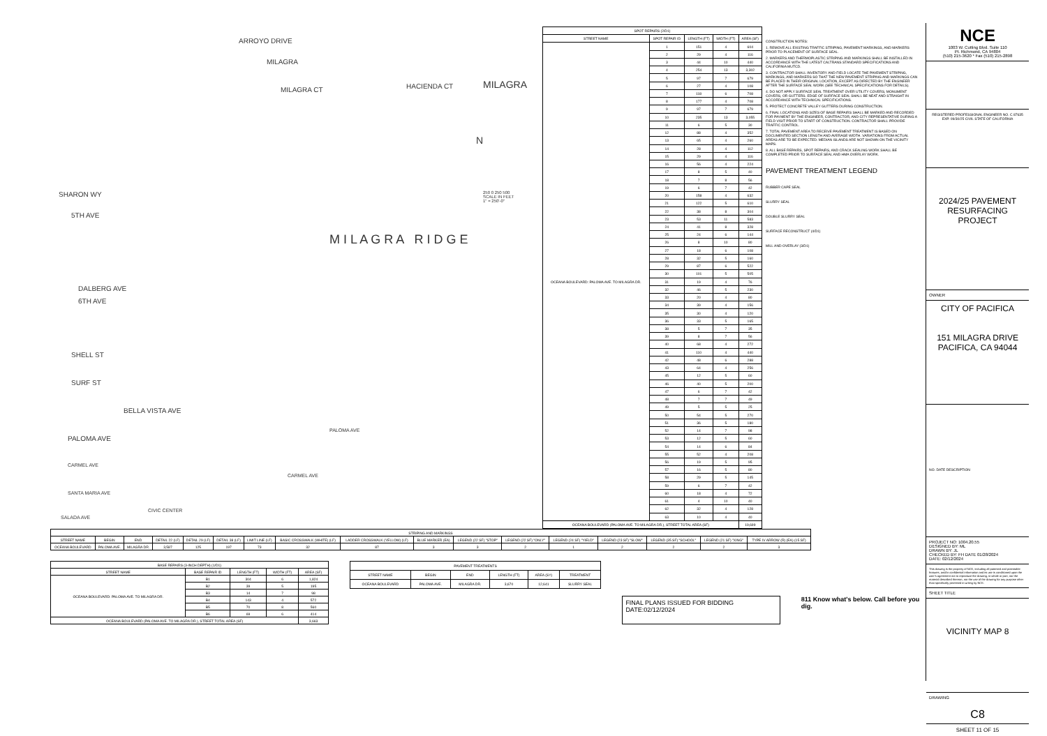ARROYO DRIVE
MILAGRA
MILAGRA CT MILAGRA
HACIENDA CT
M I L A G R A R I D G E
SHARON WY
5TH AVE
DALBERG AVE
6TH AVE
SHELL ST
SURF ST
BELLA VISTA AVE
PALOMA AVE
CARMEL AVE
SANTA MARIA AVE
SALADA AVE
CIVIC CENTER
PALOMA AVE
CARMEL AVE
250 0 250 500
SCALE IN FEET
1" = 250'-0"
N
| SPOT REPAIRS (2/D1) | | | | |
| --- | --- | --- | --- | --- |
| STREET NAME | SPOT REPAIR ID | LENGTH (FT) | WIDTH (FT) | AREA (SF) |
| OCEANA BOULEVARD: PALOMA AVE. TO MILAGRA DR. | 1 | 151 | 4 | 604 |
| | 2 | 29 | 4 | 116 |
| | 3 | 44 | 10 | 440 |
| | 4 | 254 | 13 | 3,302 |
| | 5 | 97 | 7 | 679 |
| | 6 | 27 | 4 | 108 |
| | 7 | 118 | 6 | 708 |
| | 8 | 177 | 4 | 708 |
| | 9 | 97 | 7 | 679 |
| | 10 | 235 | 13 | 3,055 |
| | 11 | 6 | 5 | 30 |
| | 12 | 88 | 4 | 352 |
| | 13 | 65 | 4 | 260 |
| | 14 | 28 | 4 | 112 |
| | 15 | 29 | 4 | 116 |
| | 16 | 56 | 4 | 224 |
| | 17 | 8 | 5 | 40 |
| | 18 | 7 | 8 | 56 |
| | 19 | 6 | 7 | 42 |
| | 20 | 158 | 4 | 632 |
| | 21 | 122 | 5 | 610 |
| | 22 | 38 | 8 | 304 |
| | 23 | 53 | 11 | 583 |
| | 24 | 41 | 8 | 328 |
| | 25 | 24 | 6 | 144 |
| | 26 | 8 | 10 | 80 |
| | 27 | 18 | 6 | 108 |
| | 28 | 32 | 5 | 160 |
| | 29 | 87 | 6 | 522 |
| | 30 | 101 | 5 | 505 |
| | 31 | 19 | 4 | 76 |
| | 32 | 46 | 5 | 230 |
| | 33 | 20 | 4 | 80 |
| | 34 | 39 | 4 | 156 |
| | 35 | 30 | 4 | 120 |
| | 36 | 33 | 5 | 165 |
| | 38 | 5 | 7 | 35 |
| | 39 | 8 | 7 | 56 |
| | 40 | 68 | 4 | 272 |
| | 41 | 110 | 4 | 440 |
| | 42 | 48 | 6 | 288 |
| | 43 | 64 | 4 | 256 |
| | 45 | 12 | 5 | 60 |
| | 46 | 40 | 5 | 200 |
| | 47 | 6 | 7 | 42 |
| | 48 | 7 | 7 | 49 |
| | 49 | 5 | 5 | 25 |
| | 50 | 54 | 5 | 270 |
| | 51 | 36 | 5 | 180 |
| | 52 | 14 | 7 | 98 |
| | 53 | 12 | 5 | 60 |
| | 54 | 14 | 6 | 84 |
| | 55 | 52 | 4 | 208 |
| | 56 | 19 | 5 | 95 |
| | 57 | 16 | 5 | 80 |
| | 58 | 29 | 5 | 145 |
| | 59 | 6 | 7 | 42 |
| | 60 | 18 | 4 | 72 |
| | 61 | 4 | 10 | 40 |
| | 62 | 32 | 4 | 128 |
| | 63 | 10 | 4 | 40 |
| OCEANA BOULEVARD (PALOMA AVE. TO MILAGRA DR.), STREET TOTAL AREA (SF) | | | | 19,699 |
CONSTRUCTION NOTES:
1. REMOVE ALL EXISTING TRAFFIC STRIPING, PAVEMENT MARKINGS, AND MARKERS PRIOR TO PLACEMENT OF SURFACE SEAL.
2. MARKERS AND THERMOPLASTIC STRIPING AND MARKINGS SHALL BE INSTALLED IN ACCORDANCE WITH THE LATEST CALTRANS STANDARD SPECIFICATIONS AND CALIFORNIA MUTCD.
3. CONTRACTOR SHALL INVENTORY AND FIELD LOCATE THE PAVEMENT STRIPING, MARKINGS, AND MARKERS SO THAT THE NEW PAVEMENT STRIPING AND MARKINGS CAN BE PLACED IN THEIR ORIGINAL LOCATION, EXCEPT AS DIRECTED BY THE ENGINEER AFTER THE SURFACE SEAL WORK (SEE TECHNICAL SPECIFICATIONS FOR DETAILS).
4. DO NOT APPLY SURFACE SEAL TREATMENT OVER UTILITY COVERS, MONUMENT COVERS, OR GUTTERS. EDGE OF SURFACE SEAL SHALL BE NEAT AND STRAIGHT IN ACCORDANCE WITH TECHNICAL SPECIFICATIONS.
5. PROTECT CONCRETE VALLEY GUTTERS DURING CONSTRUCTION.
6. FINAL LOCATIONS AND SIZES OF BASE REPAIRS SHALL BE MARKED AND RECORDED FOR PAYMENT BY THE ENGINEER, CONTRACTOR, AND CITY REPRESENTATIVE DURING A FIELD VISIT PRIOR TO START OF CONSTRUCTION. CONTRACTOR SHALL PROVIDE TRAFFIC CONTROL.
7. TOTAL PAVEMENT AREA TO RECEIVE PAVEMENT TREATMENT IS BASED ON DOCUMENTED SECTION LENGTH AND AVERAGE WIDTH. VARIATIONS FROM ACTUAL AREAS ARE TO BE EXPECTED. MEDIAN ISLANDS ARE NOT SHOWN ON THE VICINITY MAPS.
8. ALL BASE REPAIRS, SPOT REPAIRS, AND CRACK SEALING WORK SHALL BE COMPLETED PRIOR TO SURFACE SEAL AND HMA OVERLAY WORK.
PAVEMENT TREATMENT LEGEND
RUBBER CAPE SEAL
SLURRY SEAL
DOUBLE SLURRY SEAL
SURFACE RECONSTRUCT (4/D1)
MILL AND OVERLAY (3/D1)
| STRIPING AND MARKINGS | | | | | | | | | | | | | | | | |
| --- | --- | --- | --- | --- | --- | --- | --- | --- | --- | --- | --- | --- | --- | --- | --- | --- |
| STREET NAME | BEGIN | END | DETAIL 22 (LF) | DETAIL 29 (LF) | DETAIL 38 (LF) | LIMIT LINE (LF) | BASIC CROSSWALK (WHITE) (LF) | LADDER CROSSWALK (YELLOW) (LF) | BLUE MARKER (EA) | LEGEND (22 SF) "STOP" | LEGEND (22 SF) "ONLY" | LEGEND (24 SF) "YIELD" | LEGEND (23 SF) "SLOW" | LEGEND (35 SF) "SCHOOL" | LEGEND (21 SF) "XING" | TYPE IV ARROW (R) (EA) (15 SF) |
| OCEANA BOULEVARD | PALOMA AVE. | MILAGRA DR. | 3,587 | 125 | 197 | 73 | 32 | 87 | 3 | 3 | 2 | 1 | 2 | 2 | 2 | 3 |
| BASE REPAIRS (3-INCH DEPTH) (1/D1) | | | | |
| --- | --- | --- | --- | --- |
| STREET NAME | BASE REPAIR ID | LENGTH (FT) | WIDTH (FT) | AREA (SF) |
| OCEANA BOULEVARD: PALOMA AVE. TO MILAGRA DR. | B1 | 304 | 6 | 1,824 |
| | B2 | 39 | 5 | 195 |
| | B3 | 14 | 7 | 98 |
| | B4 | 143 | 4 | 572 |
| | B5 | 70 | 8 | 560 |
| | B6 | 69 | 6 | 414 |
| OCEANA BOULEVARD (PALOMA AVE. TO MILAGRA DR.), STREET TOTAL AREA (SF) | | | | 3,663 |
| PAVEMENT TREATMENTS | | | | | |
| --- | --- | --- | --- | --- | --- |
| STREET NAME | BEGIN | END | LENGTH (FT) | AREA (SY) | TREATMENT |
| OCEANA BOULEVARD | PALOMA AVE. | MILAGRA DR. | 3,670 | 12,641 | SLURRY SEAL |
FINAL PLANS ISSUED FOR BIDDING DATE:02/12/2024
811 Know what's below. Call before you dig.
NCE
1003 W. Cutting Blvd. Suite 110
Pt. Richmond, CA 94804
(510) 215-3620 * Fax (510) 215-2898
REGISTERED PROFESSIONAL ENGINEER NO. C 87635 EXP. 09/30/25 CIVIL STATE OF CALIFORNIA
2024/25 PAVEMENT RESURFACING PROJECT
OWNER
CITY OF PACIFICA
151 MILAGRA DRIVE
PACIFICA, CA 94044
NO. DATE DESCRIPTION
PROJECT NO: 1004.20.55
DESIGNED BY: ML
DRAWN BY: JL
CHECKED BY: FH DATE 01/28/2024
DATE: 02/12/2024
This drawing is the property of NCE, including all patented and potentable features, and/or confidential information and its use is conditioned upon the user's agreement not to reproduce the drawing, in whole or part, nor the material described thereon, nor the use of the drawing for any purpose other than specifically permitted in writing by NCE.
SHEET TITLE
VICINITY MAP 8
DRAWING
C8
SHEET 11 OF 15